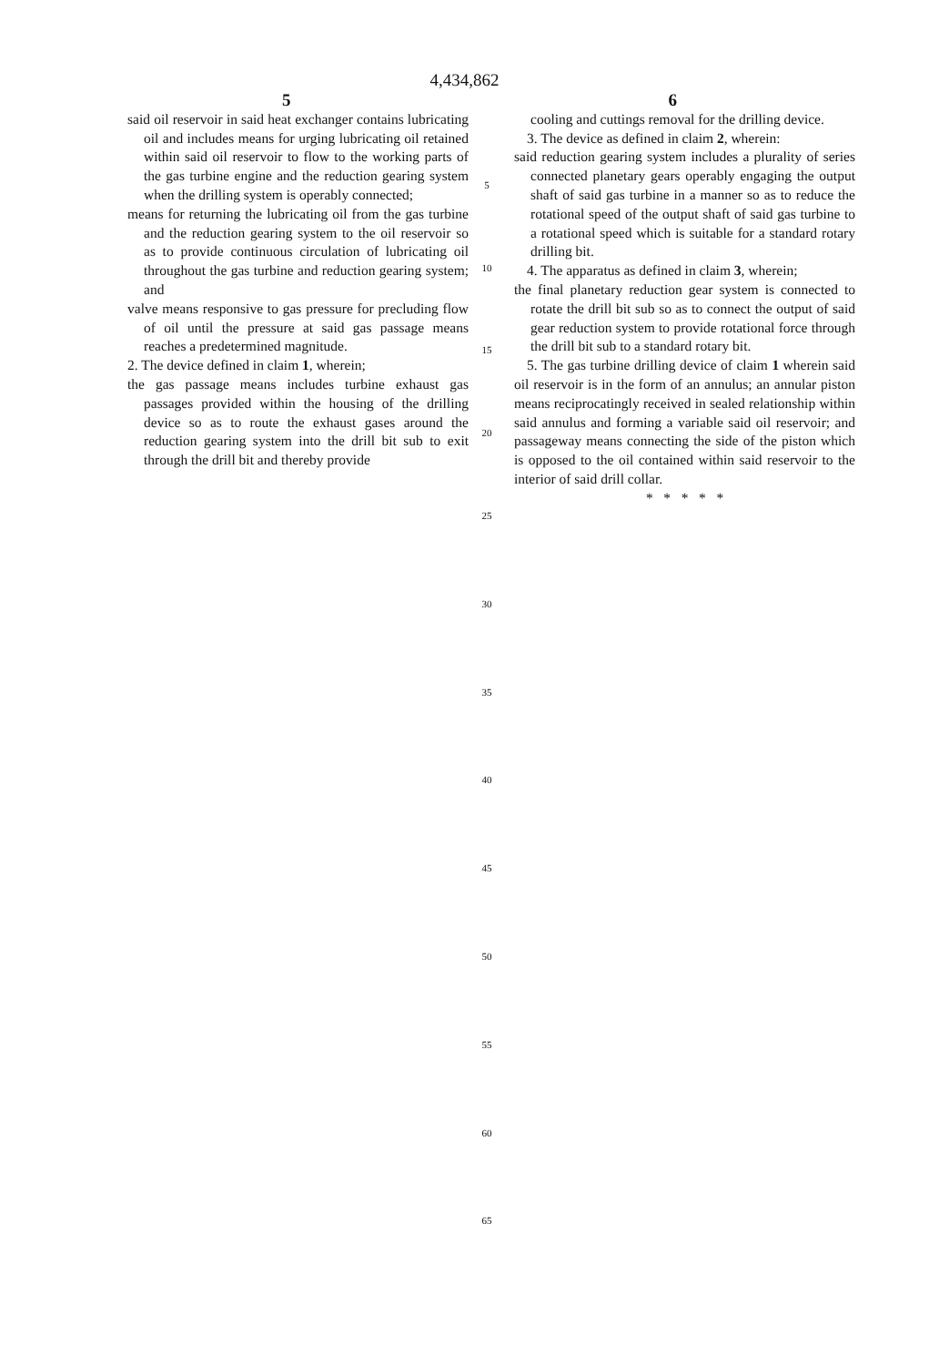4,434,862
5 6
said oil reservoir in said heat exchanger contains lubricating oil and includes means for urging lubricating oil retained within said oil reservoir to flow to the working parts of the gas turbine engine and the reduction gearing system when the drilling system is operably connected;
means for returning the lubricating oil from the gas turbine and the reduction gearing system to the oil reservoir so as to provide continuous circulation of lubricating oil throughout the gas turbine and reduction gearing system; and
valve means responsive to gas pressure for precluding flow of oil until the pressure at said gas passage means reaches a predetermined magnitude.
2. The device defined in claim 1, wherein;
the gas passage means includes turbine exhaust gas passages provided within the housing of the drilling device so as to route the exhaust gases around the reduction gearing system into the drill bit sub to exit through the drill bit and thereby provide
5
10
15
20
25
30
35
40
45
50
55
60
65
cooling and cuttings removal for the drilling device.
3. The device as defined in claim 2, wherein:
said reduction gearing system includes a plurality of series connected planetary gears operably engaging the output shaft of said gas turbine in a manner so as to reduce the rotational speed of the output shaft of said gas turbine to a rotational speed which is suitable for a standard rotary drilling bit.
4. The apparatus as defined in claim 3, wherein;
the final planetary reduction gear system is connected to rotate the drill bit sub so as to connect the output of said gear reduction system to provide rotational force through the drill bit sub to a standard rotary bit.
5. The gas turbine drilling device of claim 1 wherein said oil reservoir is in the form of an annulus; an annular piston means reciprocatingly received in sealed relationship within said annulus and forming a variable said oil reservoir; and passageway means connecting the side of the piston which is opposed to the oil contained within said reservoir to the interior of said drill collar.
* * * * *